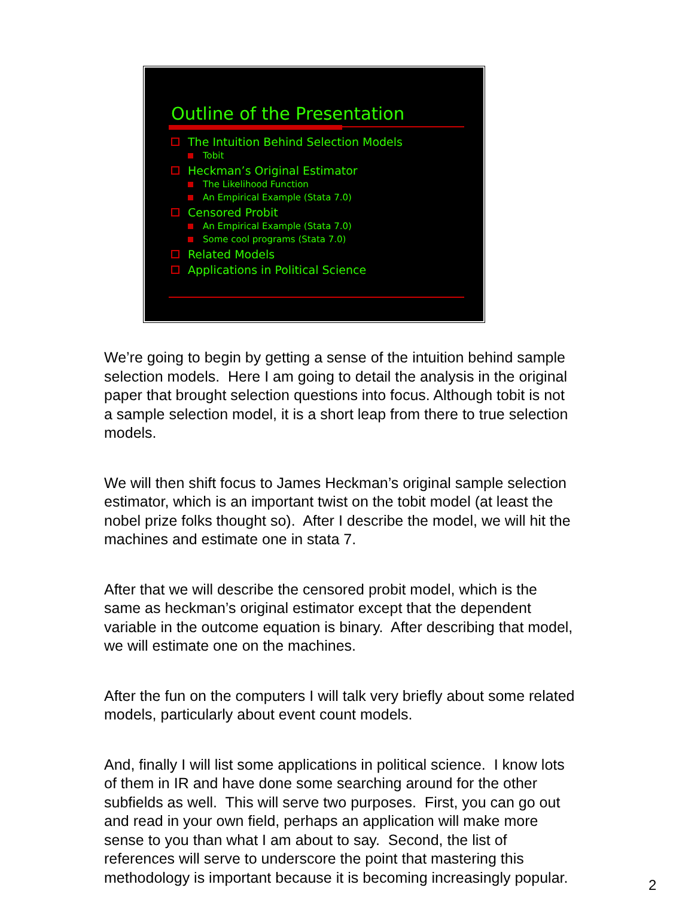Outline of the Presentation
The Intuition Behind Selection Models
Tobit
Heckman’s Original Estimator
The Likelihood Function
An Empirical Example (Stata 7.0)
Censored Probit
An Empirical Example (Stata 7.0)
Some cool programs (Stata 7.0)
Related Models
Applications in Political Science
We’re going to begin by getting a sense of the intuition behind sample selection models. Here I am going to detail the analysis in the original paper that brought selection questions into focus. Although tobit is not a sample selection model, it is a short leap from there to true selection models.
We will then shift focus to James Heckman’s original sample selection estimator, which is an important twist on the tobit model (at least the nobel prize folks thought so). After I describe the model, we will hit the machines and estimate one in stata 7.
After that we will describe the censored probit model, which is the same as heckman’s original estimator except that the dependent variable in the outcome equation is binary. After describing that model, we will estimate one on the machines.
After the fun on the computers I will talk very briefly about some related models, particularly about event count models.
And, finally I will list some applications in political science. I know lots of them in IR and have done some searching around for the other subfields as well. This will serve two purposes. First, you can go out and read in your own field, perhaps an application will make more sense to you than what I am about to say. Second, the list of references will serve to underscore the point that mastering this methodology is important because it is becoming increasingly popular.
2